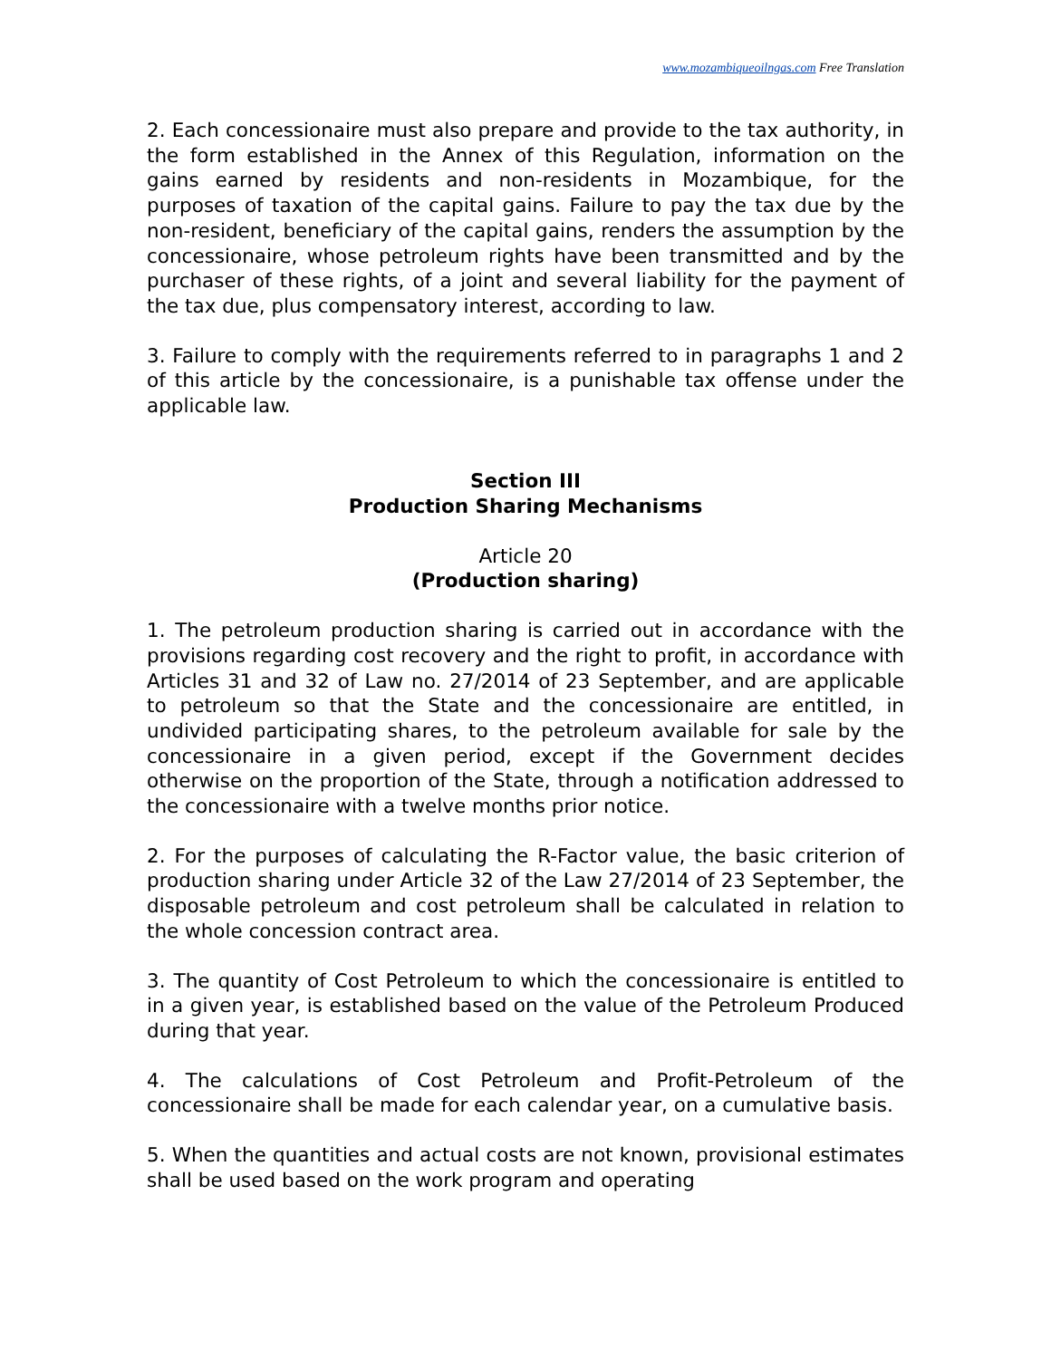www.mozambiqueoilngas.com Free Translation
2. Each concessionaire must also prepare and provide to the tax authority, in the form established in the Annex of this Regulation, information on the gains earned by residents and non-residents in Mozambique, for the purposes of taxation of the capital gains. Failure to pay the tax due by the non-resident, beneficiary of the capital gains, renders the assumption by the concessionaire, whose petroleum rights have been transmitted and by the purchaser of these rights, of a joint and several liability for the payment of the tax due, plus compensatory interest, according to law.
3. Failure to comply with the requirements referred to in paragraphs 1 and 2 of this article by the concessionaire, is a punishable tax offense under the applicable law.
Section III
Production Sharing Mechanisms
Article 20
(Production sharing)
1. The petroleum production sharing is carried out in accordance with the provisions regarding cost recovery and the right to profit, in accordance with Articles 31 and 32 of Law no. 27/2014 of 23 September, and are applicable to petroleum so that the State and the concessionaire are entitled, in undivided participating shares, to the petroleum available for sale by the concessionaire in a given period, except if the Government decides otherwise on the proportion of the State, through a notification addressed to the concessionaire with a twelve months prior notice.
2. For the purposes of calculating the R-Factor value, the basic criterion of production sharing under Article 32 of the Law 27/2014 of 23 September, the disposable petroleum and cost petroleum shall be calculated in relation to the whole concession contract area.
3. The quantity of Cost Petroleum to which the concessionaire is entitled to in a given year, is established based on the value of the Petroleum Produced during that year.
4. The calculations of Cost Petroleum and Profit-Petroleum of the concessionaire shall be made for each calendar year, on a cumulative basis.
5. When the quantities and actual costs are not known, provisional estimates shall be used based on the work program and operating